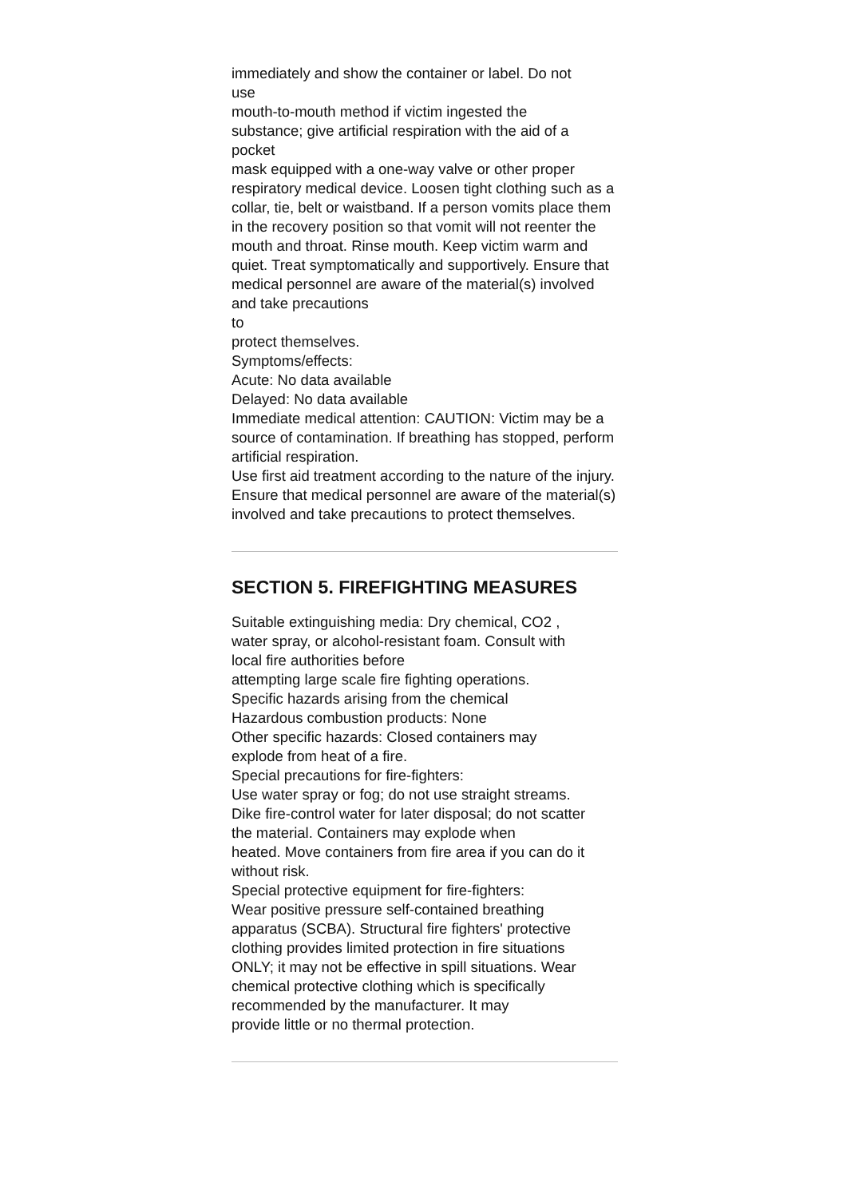immediately and show the container or label. Do not
use
mouth-to-mouth method if victim ingested the
substance; give artificial respiration with the aid of a
pocket
mask equipped with a one-way valve or other proper respiratory medical device. Loosen tight clothing such as a collar, tie, belt or waistband. If a person vomits place them in the recovery position so that vomit will not reenter the mouth and throat. Rinse mouth. Keep victim warm and quiet. Treat symptomatically and supportively. Ensure that medical personnel are aware of the material(s) involved and take precautions
to
protect themselves.
Symptoms/effects:
Acute: No data available
Delayed: No data available
Immediate medical attention: CAUTION: Victim may be a source of contamination. If breathing has stopped, perform artificial respiration.
Use first aid treatment according to the nature of the injury. Ensure that medical personnel are aware of the material(s) involved and take precautions to protect themselves.
SECTION 5. FIREFIGHTING MEASURES
Suitable extinguishing media: Dry chemical, CO2 ,
water spray, or alcohol-resistant foam. Consult with
local fire authorities before
attempting large scale fire fighting operations.
Specific hazards arising from the chemical
Hazardous combustion products: None
Other specific hazards: Closed containers may
explode from heat of a fire.
Special precautions for fire-fighters:
Use water spray or fog; do not use straight streams.
Dike fire-control water for later disposal; do not scatter
the material. Containers may explode when
heated. Move containers from fire area if you can do it
without risk.
Special protective equipment for fire-fighters:
Wear positive pressure self-contained breathing
apparatus (SCBA). Structural fire fighters' protective
clothing provides limited protection in fire situations
ONLY; it may not be effective in spill situations. Wear
chemical protective clothing which is specifically
recommended by the manufacturer. It may
provide little or no thermal protection.